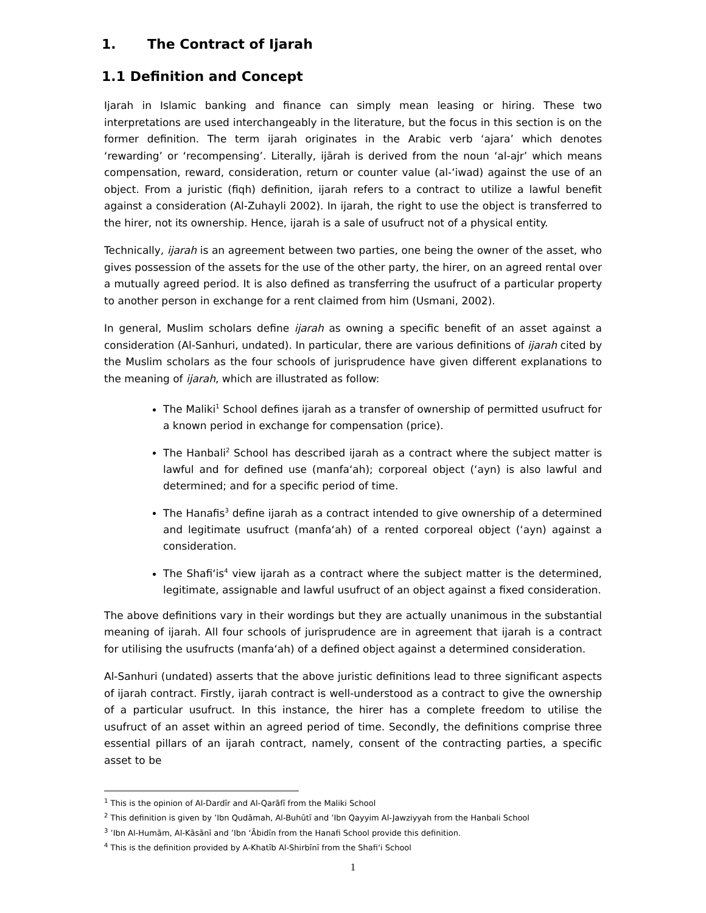1. The Contract of Ijarah
1.1 Definition and Concept
Ijarah in Islamic banking and finance can simply mean leasing or hiring. These two interpretations are used interchangeably in the literature, but the focus in this section is on the former definition. The term ijarah originates in the Arabic verb ‘ajara’ which denotes ‘rewarding’ or ‘recompensing’. Literally, ijārah is derived from the noun ‘al-ajr’ which means compensation, reward, consideration, return or counter value (al-‘iwad) against the use of an object. From a juristic (fiqh) definition, ijarah refers to a contract to utilize a lawful benefit against a consideration (Al-Zuhayli 2002). In ijarah, the right to use the object is transferred to the hirer, not its ownership. Hence, ijarah is a sale of usufruct not of a physical entity.
Technically, ijarah is an agreement between two parties, one being the owner of the asset, who gives possession of the assets for the use of the other party, the hirer, on an agreed rental over a mutually agreed period. It is also defined as transferring the usufruct of a particular property to another person in exchange for a rent claimed from him (Usmani, 2002).
In general, Muslim scholars define ijarah as owning a specific benefit of an asset against a consideration (Al-Sanhuri, undated). In particular, there are various definitions of ijarah cited by the Muslim scholars as the four schools of jurisprudence have given different explanations to the meaning of ijarah, which are illustrated as follow:
The Maliki<sup>1</sup> School defines ijarah as a transfer of ownership of permitted usufruct for a known period in exchange for compensation (price).
The Hanbali<sup>2</sup> School has described ijarah as a contract where the subject matter is lawful and for defined use (manfa‘ah); corporeal object (‘ayn) is also lawful and determined; and for a specific period of time.
The Hanafis<sup>3</sup> define ijarah as a contract intended to give ownership of a determined and legitimate usufruct (manfa‘ah) of a rented corporeal object (‘ayn) against a consideration.
The Shafi‘is<sup>4</sup> view ijarah as a contract where the subject matter is the determined, legitimate, assignable and lawful usufruct of an object against a fixed consideration.
The above definitions vary in their wordings but they are actually unanimous in the substantial meaning of ijarah. All four schools of jurisprudence are in agreement that ijarah is a contract for utilising the usufructs (manfa‘ah) of a defined object against a determined consideration.
Al-Sanhuri (undated) asserts that the above juristic definitions lead to three significant aspects of ijarah contract. Firstly, ijarah contract is well-understood as a contract to give the ownership of a particular usufruct. In this instance, the hirer has a complete freedom to utilise the usufruct of an asset within an agreed period of time. Secondly, the definitions comprise three essential pillars of an ijarah contract, namely, consent of the contracting parties, a specific asset to be
<sup>1</sup> This is the opinion of Al-Dardīr and Al-Qarāfī from the Maliki School
<sup>2</sup> This definition is given by ’Ibn Qudāmah, Al-Buhūtī and ’Ibn Qayyim Al-Jawziyyah from the Hanbali School
<sup>3</sup> ’Ibn Al-Humām, Al-Kāsānī and ’Ibn ‘Ābidīn from the Hanafi School provide this definition.
<sup>4</sup> This is the definition provided by A-Khatīb Al-Shirbīnī from the Shafi‘i School
1